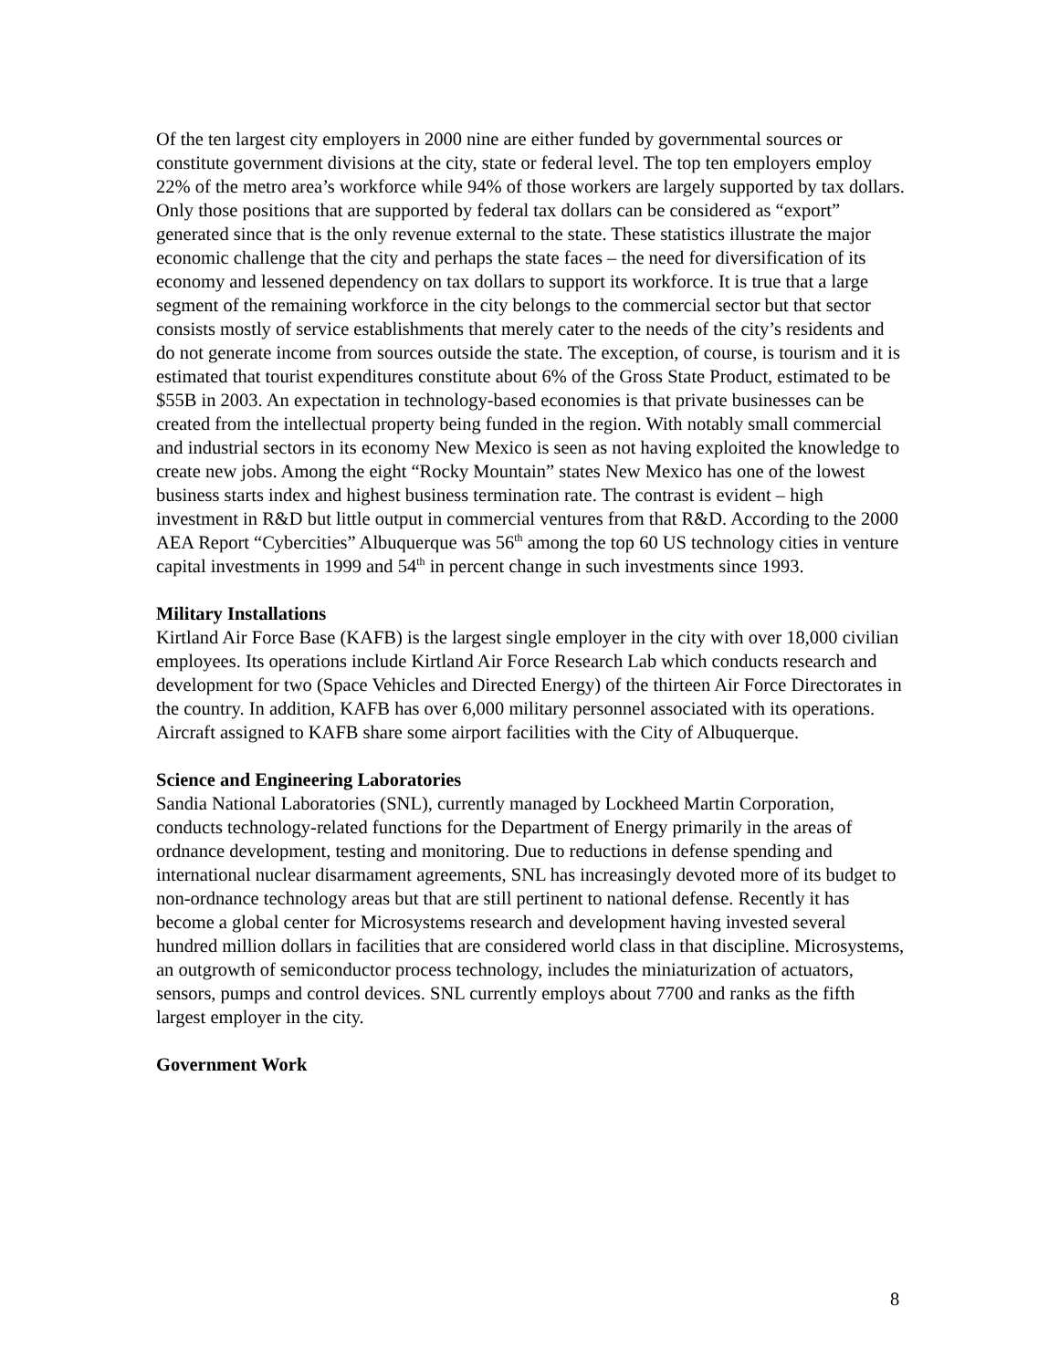Of the ten largest city employers in 2000 nine are either funded by governmental sources or constitute government divisions at the city, state or federal level. The top ten employers employ 22% of the metro area’s workforce while 94% of those workers are largely supported by tax dollars. Only those positions that are supported by federal tax dollars can be considered as “export” generated since that is the only revenue external to the state. These statistics illustrate the major economic challenge that the city and perhaps the state faces – the need for diversification of its economy and lessened dependency on tax dollars to support its workforce. It is true that a large segment of the remaining workforce in the city belongs to the commercial sector but that sector consists mostly of service establishments that merely cater to the needs of the city’s residents and do not generate income from sources outside the state. The exception, of course, is tourism and it is estimated that tourist expenditures constitute about 6% of the Gross State Product, estimated to be $55B in 2003. An expectation in technology-based economies is that private businesses can be created from the intellectual property being funded in the region. With notably small commercial and industrial sectors in its economy New Mexico is seen as not having exploited the knowledge to create new jobs. Among the eight “Rocky Mountain” states New Mexico has one of the lowest business starts index and highest business termination rate. The contrast is evident – high investment in R&D but little output in commercial ventures from that R&D. According to the 2000 AEA Report “Cybercities” Albuquerque was 56<sup>th</sup> among the top 60 US technology cities in venture capital investments in 1999 and 54<sup>th</sup> in percent change in such investments since 1993.
Military Installations
Kirtland Air Force Base (KAFB) is the largest single employer in the city with over 18,000 civilian employees. Its operations include Kirtland Air Force Research Lab which conducts research and development for two (Space Vehicles and Directed Energy) of the thirteen Air Force Directorates in the country. In addition, KAFB has over 6,000 military personnel associated with its operations. Aircraft assigned to KAFB share some airport facilities with the City of Albuquerque.
Science and Engineering Laboratories
Sandia National Laboratories (SNL), currently managed by Lockheed Martin Corporation, conducts technology-related functions for the Department of Energy primarily in the areas of ordnance development, testing and monitoring. Due to reductions in defense spending and international nuclear disarmament agreements, SNL has increasingly devoted more of its budget to non-ordnance technology areas but that are still pertinent to national defense. Recently it has become a global center for Microsystems research and development having invested several hundred million dollars in facilities that are considered world class in that discipline. Microsystems, an outgrowth of semiconductor process technology, includes the miniaturization of actuators, sensors, pumps and control devices. SNL currently employs about 7700 and ranks as the fifth largest employer in the city.
Government Work
8